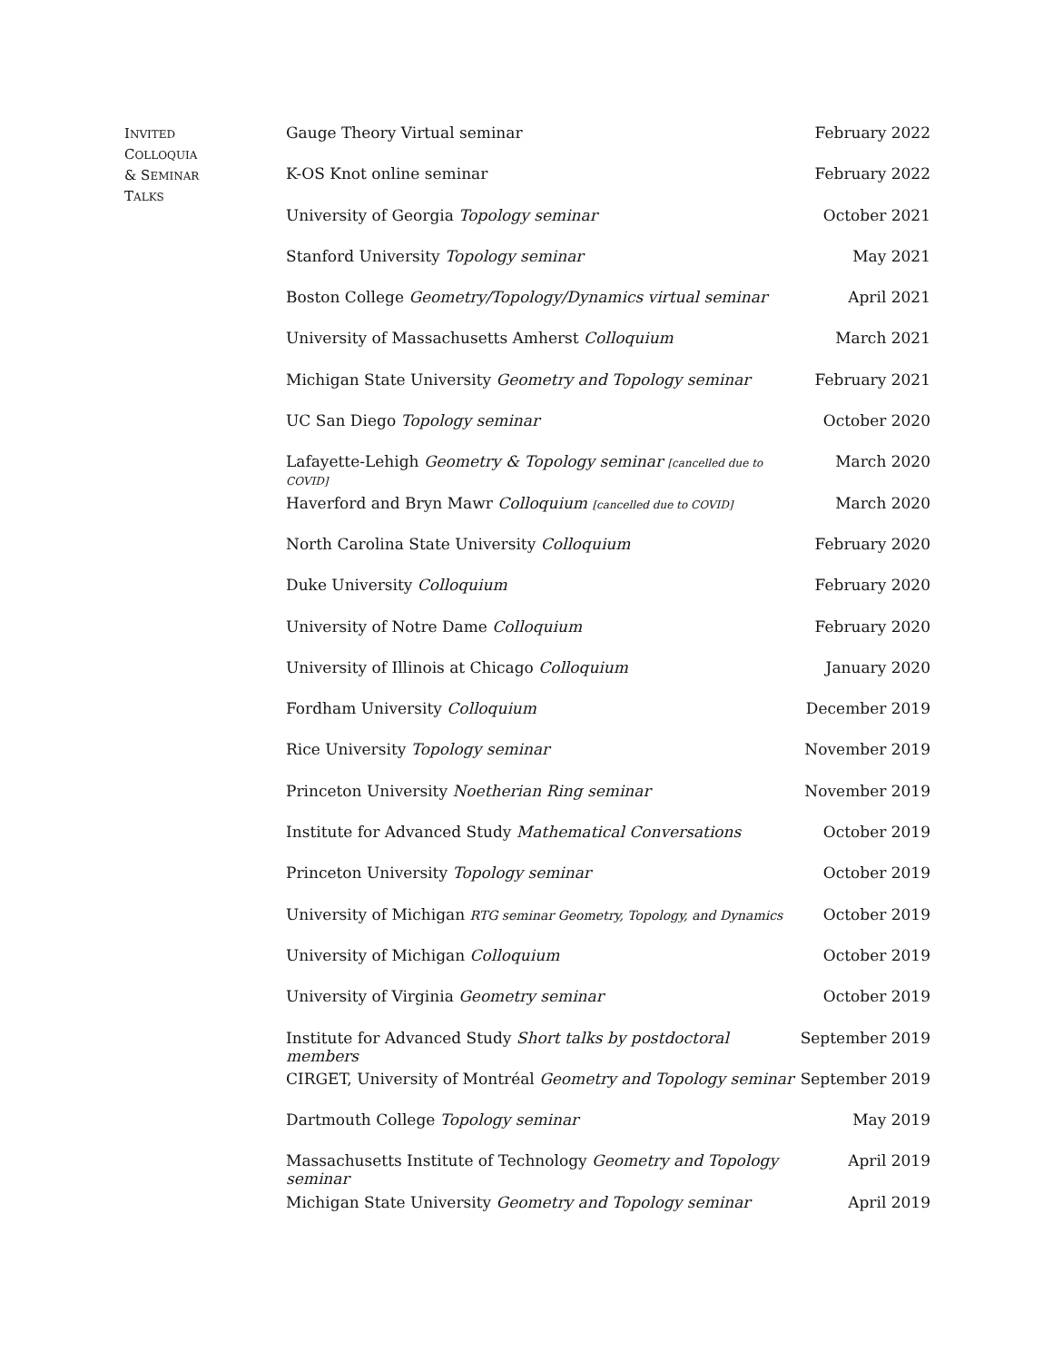INVITED
COLLOQUIA
& SEMINAR
TALKS
| Gauge Theory Virtual seminar | February 2022 |
| K-OS Knot online seminar | February 2022 |
| University of Georgia Topology seminar | October 2021 |
| Stanford University Topology seminar | May 2021 |
| Boston College Geometry/Topology/Dynamics virtual seminar | April 2021 |
| University of Massachusetts Amherst Colloquium | March 2021 |
| Michigan State University Geometry and Topology seminar | February 2021 |
| UC San Diego Topology seminar | October 2020 |
| Lafayette-Lehigh Geometry & Topology seminar [cancelled due to COVID] | March 2020 |
| Haverford and Bryn Mawr Colloquium [cancelled due to COVID] | March 2020 |
| North Carolina State University Colloquium | February 2020 |
| Duke University Colloquium | February 2020 |
| University of Notre Dame Colloquium | February 2020 |
| University of Illinois at Chicago Colloquium | January 2020 |
| Fordham University Colloquium | December 2019 |
| Rice University Topology seminar | November 2019 |
| Princeton University Noetherian Ring seminar | November 2019 |
| Institute for Advanced Study Mathematical Conversations | October 2019 |
| Princeton University Topology seminar | October 2019 |
| University of Michigan RTG seminar Geometry, Topology, and Dynamics | October 2019 |
| University of Michigan Colloquium | October 2019 |
| University of Virginia Geometry seminar | October 2019 |
| Institute for Advanced Study Short talks by postdoctoral members | September 2019 |
| CIRGET, University of Montréal Geometry and Topology seminar | September 2019 |
| Dartmouth College Topology seminar | May 2019 |
| Massachusetts Institute of Technology Geometry and Topology seminar | April 2019 |
| Michigan State University Geometry and Topology seminar | April 2019 |